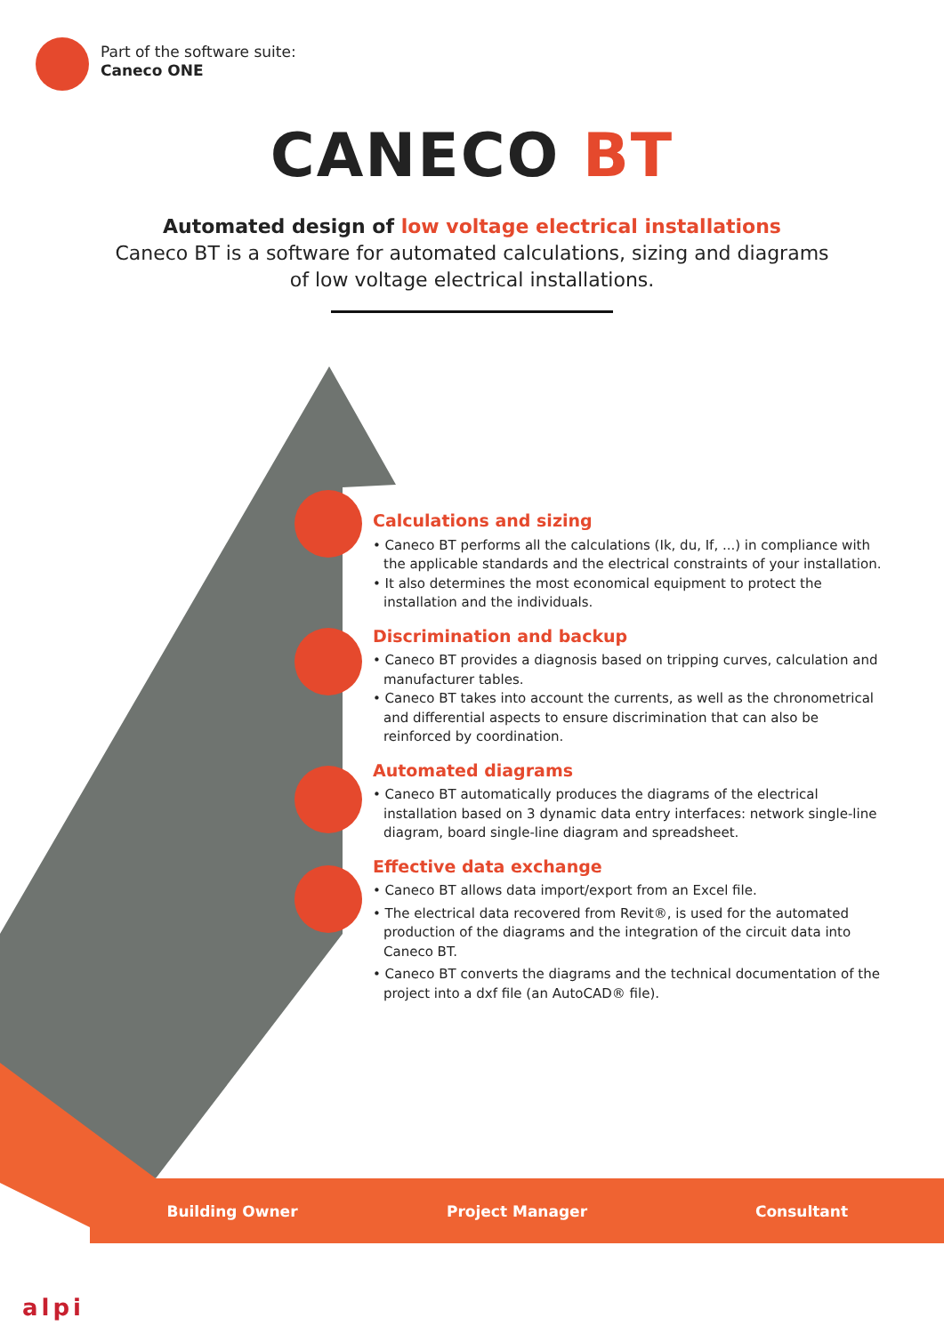Part of the software suite:
Caneco ONE
CANECO BT
Automated design of low voltage electrical installations
Caneco BT is a software for automated calculations, sizing and diagrams
of low voltage electrical installations.
Calculations and sizing
• Caneco BT performs all the calculations (Ik, du, If, ...) in compliance with the applicable standards and the electrical constraints of your installation.
• It also determines the most economical equipment to protect the installation and the individuals.
Discrimination and backup
• Caneco BT provides a diagnosis based on tripping curves, calculation and manufacturer tables.
• Caneco BT takes into account the currents, as well as the chronometrical and differential aspects to ensure discrimination that can also be reinforced by coordination.
Automated diagrams
• Caneco BT automatically produces the diagrams of the electrical installation based on 3 dynamic data entry interfaces: network single-line diagram, board single-line diagram and spreadsheet.
Effective data exchange
• Caneco BT allows data import/export from an Excel file.
• The electrical data recovered from Revit®, is used for the automated production of the diagrams and the integration of the circuit data into Caneco BT.
• Caneco BT converts the diagrams and the technical documentation of the project into a dxf file (an AutoCAD® file).
Building Owner Project Manager Consultant
alpi